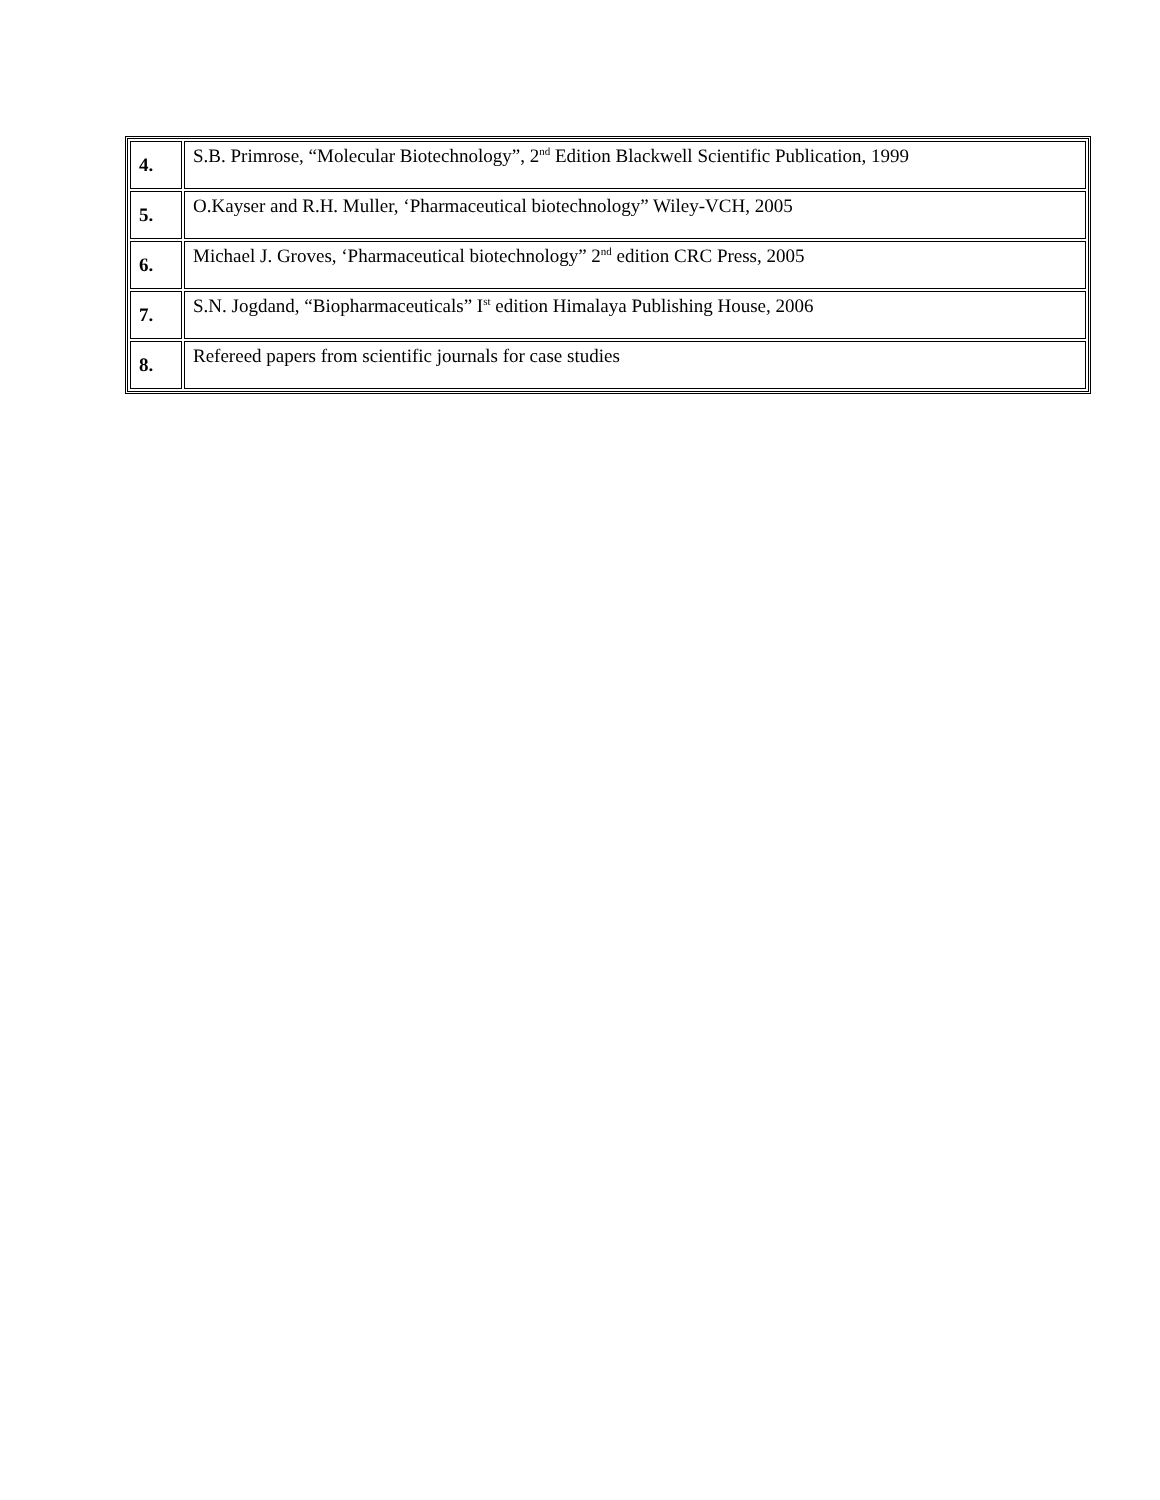| 4. | S.B. Primrose, “Molecular Biotechnology”, 2<sup>nd</sup> Edition Blackwell Scientific Publication, 1999 |
| 5. | O.Kayser and R.H. Muller, ‘Pharmaceutical biotechnology” Wiley-VCH, 2005 |
| 6. | Michael J. Groves, ‘Pharmaceutical biotechnology” 2<sup>nd</sup> edition CRC Press, 2005 |
| 7. | S.N. Jogdand, “Biopharmaceuticals” I<sup>st</sup> edition Himalaya Publishing House, 2006 |
| 8. | Refereed papers from scientific journals for case studies |